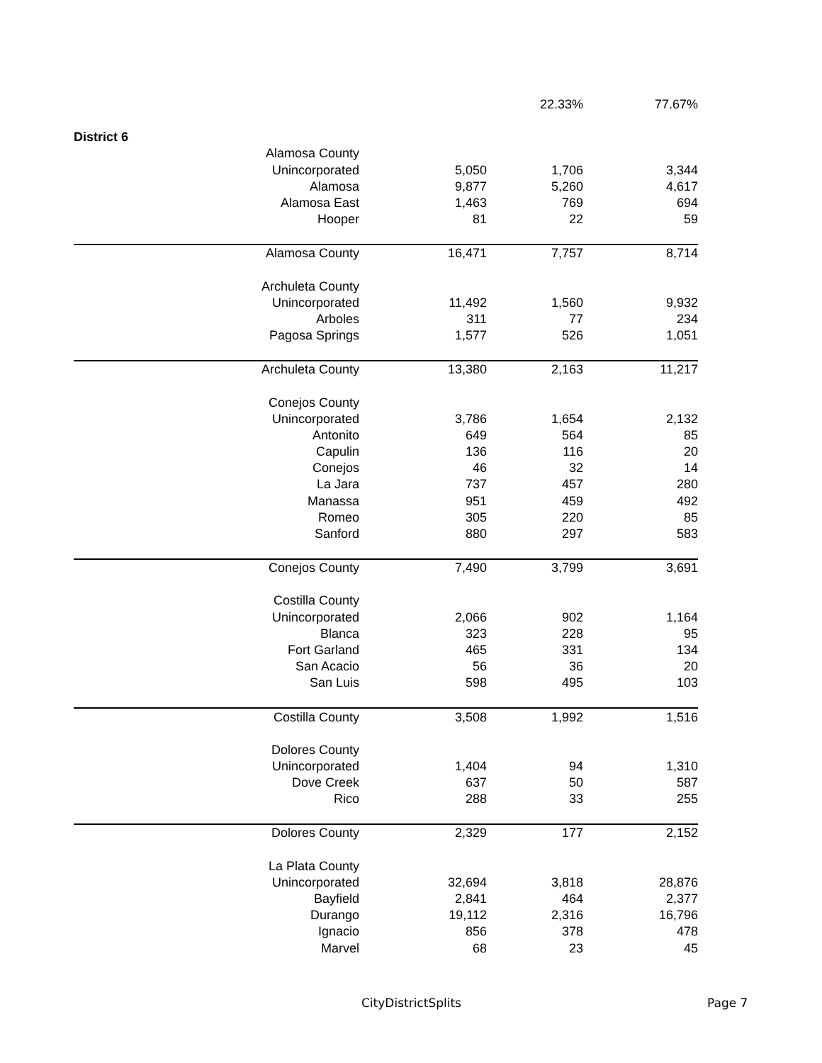| | | | 22.33% | 77.67% |
| District 6 | | | | |
| | Alamosa County | | | |
| | Unincorporated | 5,050 | 1,706 | 3,344 |
| | Alamosa | 9,877 | 5,260 | 4,617 |
| | Alamosa East | 1,463 | 769 | 694 |
| | Hooper | 81 | 22 | 59 |
| | Alamosa County | 16,471 | 7,757 | 8,714 |
| | Archuleta County | | | |
| | Unincorporated | 11,492 | 1,560 | 9,932 |
| | Arboles | 311 | 77 | 234 |
| | Pagosa Springs | 1,577 | 526 | 1,051 |
| | Archuleta County | 13,380 | 2,163 | 11,217 |
| | Conejos County | | | |
| | Unincorporated | 3,786 | 1,654 | 2,132 |
| | Antonito | 649 | 564 | 85 |
| | Capulin | 136 | 116 | 20 |
| | Conejos | 46 | 32 | 14 |
| | La Jara | 737 | 457 | 280 |
| | Manassa | 951 | 459 | 492 |
| | Romeo | 305 | 220 | 85 |
| | Sanford | 880 | 297 | 583 |
| | Conejos County | 7,490 | 3,799 | 3,691 |
| | Costilla County | | | |
| | Unincorporated | 2,066 | 902 | 1,164 |
| | Blanca | 323 | 228 | 95 |
| | Fort Garland | 465 | 331 | 134 |
| | San Acacio | 56 | 36 | 20 |
| | San Luis | 598 | 495 | 103 |
| | Costilla County | 3,508 | 1,992 | 1,516 |
| | Dolores County | | | |
| | Unincorporated | 1,404 | 94 | 1,310 |
| | Dove Creek | 637 | 50 | 587 |
| | Rico | 288 | 33 | 255 |
| | Dolores County | 2,329 | 177 | 2,152 |
| | La Plata County | | | |
| | Unincorporated | 32,694 | 3,818 | 28,876 |
| | Bayfield | 2,841 | 464 | 2,377 |
| | Durango | 19,112 | 2,316 | 16,796 |
| | Ignacio | 856 | 378 | 478 |
| | Marvel | 68 | 23 | 45 |
CityDistrictSplits Page 7